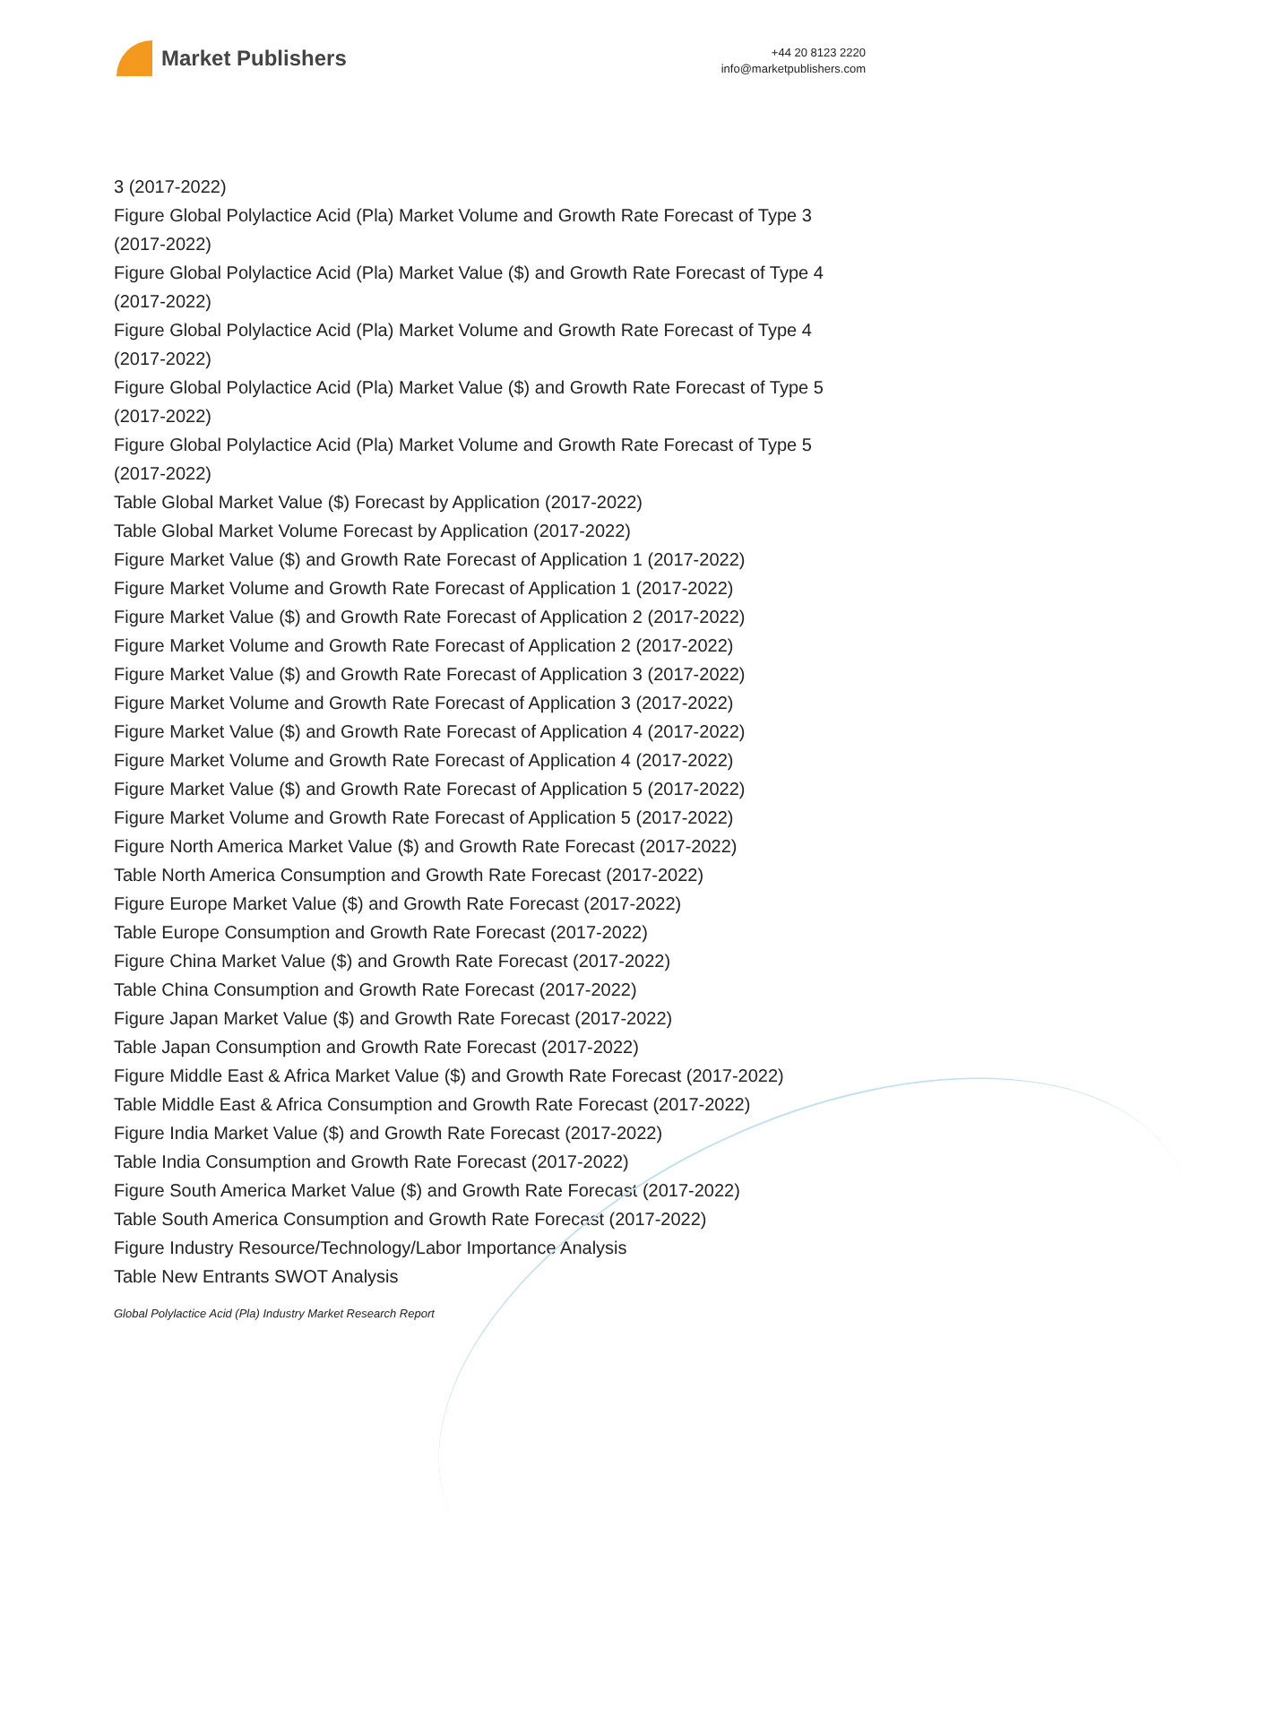Market Publishers
+44 20 8123 2220
info@marketpublishers.com
3 (2017-2022)
Figure Global Polylactice Acid (Pla) Market Volume and Growth Rate Forecast of Type 3 (2017-2022)
Figure Global Polylactice Acid (Pla) Market Value ($) and Growth Rate Forecast of Type 4 (2017-2022)
Figure Global Polylactice Acid (Pla) Market Volume and Growth Rate Forecast of Type 4 (2017-2022)
Figure Global Polylactice Acid (Pla) Market Value ($) and Growth Rate Forecast of Type 5 (2017-2022)
Figure Global Polylactice Acid (Pla) Market Volume and Growth Rate Forecast of Type 5 (2017-2022)
Table Global Market Value ($) Forecast by Application (2017-2022)
Table Global Market Volume Forecast by Application (2017-2022)
Figure Market Value ($) and Growth Rate Forecast of Application 1 (2017-2022)
Figure Market Volume and Growth Rate Forecast of Application 1 (2017-2022)
Figure Market Value ($) and Growth Rate Forecast of Application 2 (2017-2022)
Figure Market Volume and Growth Rate Forecast of Application 2 (2017-2022)
Figure Market Value ($) and Growth Rate Forecast of Application 3 (2017-2022)
Figure Market Volume and Growth Rate Forecast of Application 3 (2017-2022)
Figure Market Value ($) and Growth Rate Forecast of Application 4 (2017-2022)
Figure Market Volume and Growth Rate Forecast of Application 4 (2017-2022)
Figure Market Value ($) and Growth Rate Forecast of Application 5 (2017-2022)
Figure Market Volume and Growth Rate Forecast of Application 5 (2017-2022)
Figure North America Market Value ($) and Growth Rate Forecast (2017-2022)
Table North America Consumption and Growth Rate Forecast (2017-2022)
Figure Europe Market Value ($) and Growth Rate Forecast (2017-2022)
Table Europe Consumption and Growth Rate Forecast (2017-2022)
Figure China Market Value ($) and Growth Rate Forecast (2017-2022)
Table China Consumption and Growth Rate Forecast (2017-2022)
Figure Japan Market Value ($) and Growth Rate Forecast (2017-2022)
Table Japan Consumption and Growth Rate Forecast (2017-2022)
Figure Middle East & Africa Market Value ($) and Growth Rate Forecast (2017-2022)
Table Middle East & Africa Consumption and Growth Rate Forecast (2017-2022)
Figure India Market Value ($) and Growth Rate Forecast (2017-2022)
Table India Consumption and Growth Rate Forecast (2017-2022)
Figure South America Market Value ($) and Growth Rate Forecast (2017-2022)
Table South America Consumption and Growth Rate Forecast (2017-2022)
Figure Industry Resource/Technology/Labor Importance Analysis
Table New Entrants SWOT Analysis
Global Polylactice Acid (Pla) Industry Market Research Report